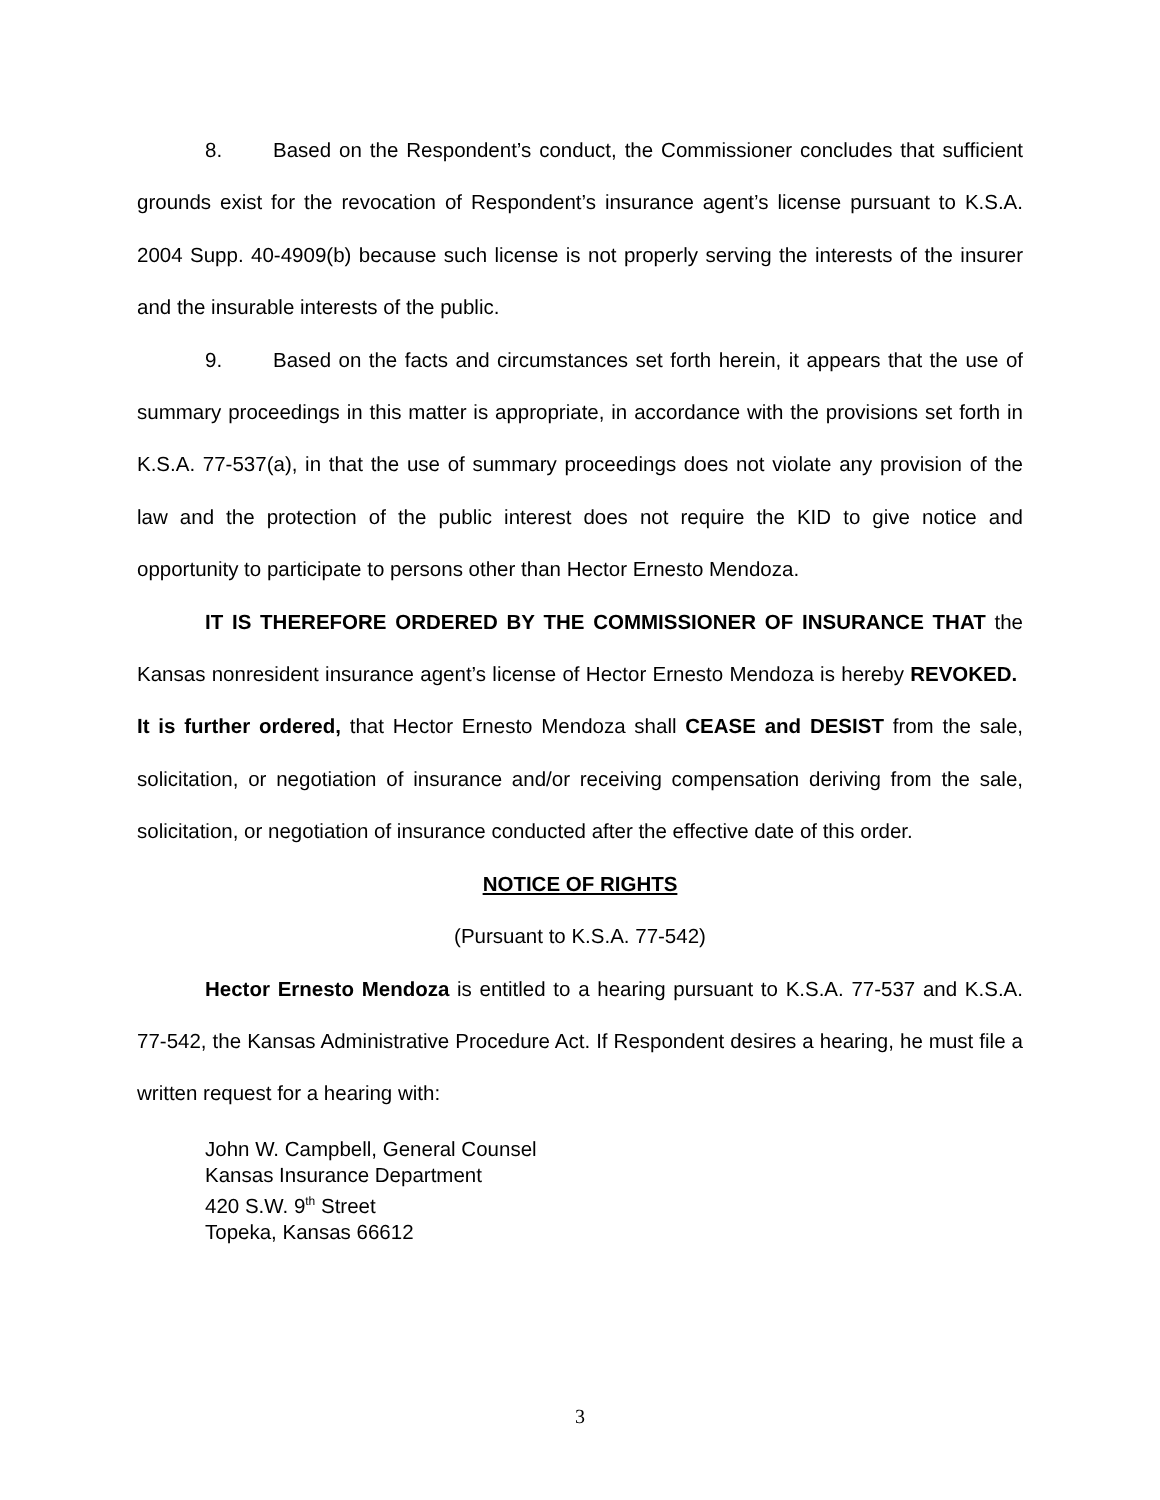8. Based on the Respondent’s conduct, the Commissioner concludes that sufficient grounds exist for the revocation of Respondent’s insurance agent’s license pursuant to K.S.A. 2004 Supp. 40-4909(b) because such license is not properly serving the interests of the insurer and the insurable interests of the public.
9. Based on the facts and circumstances set forth herein, it appears that the use of summary proceedings in this matter is appropriate, in accordance with the provisions set forth in K.S.A. 77-537(a), in that the use of summary proceedings does not violate any provision of the law and the protection of the public interest does not require the KID to give notice and opportunity to participate to persons other than Hector Ernesto Mendoza.
IT IS THEREFORE ORDERED BY THE COMMISSIONER OF INSURANCE THAT the Kansas nonresident insurance agent’s license of Hector Ernesto Mendoza is hereby REVOKED. It is further ordered, that Hector Ernesto Mendoza shall CEASE and DESIST from the sale, solicitation, or negotiation of insurance and/or receiving compensation deriving from the sale, solicitation, or negotiation of insurance conducted after the effective date of this order.
NOTICE OF RIGHTS
(Pursuant to K.S.A. 77-542)
Hector Ernesto Mendoza is entitled to a hearing pursuant to K.S.A. 77-537 and K.S.A. 77-542, the Kansas Administrative Procedure Act. If Respondent desires a hearing, he must file a written request for a hearing with:
John W. Campbell, General Counsel
Kansas Insurance Department
420 S.W. 9<sup>th</sup> Street
Topeka, Kansas 66612
3